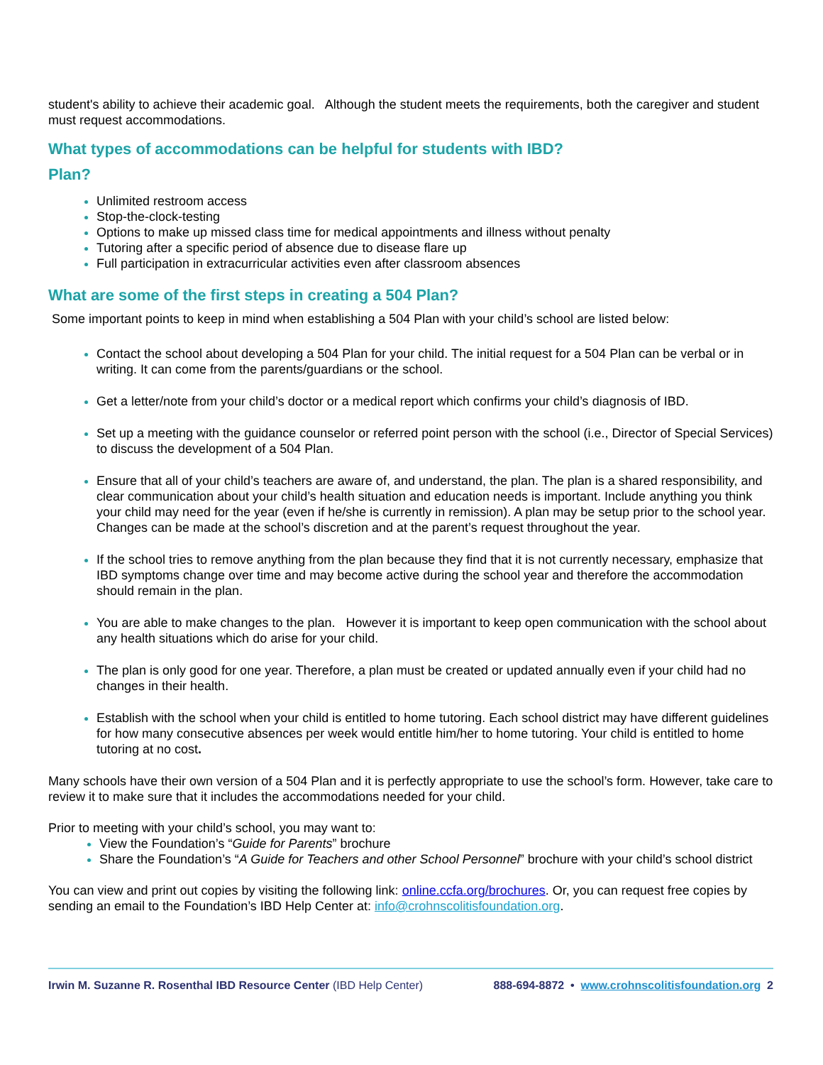student's ability to achieve their academic goal. Although the student meets the requirements, both the caregiver and student must request accommodations.
What types of accommodations can be helpful for students with IBD?
Plan?
Unlimited restroom access
Stop-the-clock-testing
Options to make up missed class time for medical appointments and illness without penalty
Tutoring after a specific period of absence due to disease flare up
Full participation in extracurricular activities even after classroom absences
What are some of the first steps in creating a 504 Plan?
Some important points to keep in mind when establishing a 504 Plan with your child’s school are listed below:
Contact the school about developing a 504 Plan for your child. The initial request for a 504 Plan can be verbal or in writing. It can come from the parents/guardians or the school.
Get a letter/note from your child’s doctor or a medical report which confirms your child’s diagnosis of IBD.
Set up a meeting with the guidance counselor or referred point person with the school (i.e., Director of Special Services) to discuss the development of a 504 Plan.
Ensure that all of your child’s teachers are aware of, and understand, the plan. The plan is a shared responsibility, and clear communication about your child’s health situation and education needs is important. Include anything you think your child may need for the year (even if he/she is currently in remission). A plan may be setup prior to the school year. Changes can be made at the school’s discretion and at the parent’s request throughout the year.
If the school tries to remove anything from the plan because they find that it is not currently necessary, emphasize that IBD symptoms change over time and may become active during the school year and therefore the accommodation should remain in the plan.
You are able to make changes to the plan. However it is important to keep open communication with the school about any health situations which do arise for your child.
The plan is only good for one year. Therefore, a plan must be created or updated annually even if your child had no changes in their health.
Establish with the school when your child is entitled to home tutoring. Each school district may have different guidelines for how many consecutive absences per week would entitle him/her to home tutoring. Your child is entitled to home tutoring at no cost.
Many schools have their own version of a 504 Plan and it is perfectly appropriate to use the school’s form. However, take care to review it to make sure that it includes the accommodations needed for your child.
Prior to meeting with your child’s school, you may want to:
View the Foundation’s “Guide for Parents” brochure
Share the Foundation’s “A Guide for Teachers and other School Personnel” brochure with your child’s school district
You can view and print out copies by visiting the following link: online.ccfa.org/brochures. Or, you can request free copies by sending an email to the Foundation’s IBD Help Center at: info@crohnscolitisfoundation.org.
Irwin M. Suzanne R. Rosenthal IBD Resource Center (IBD Help Center) 888-694-8872 • www.crohnscolitisfoundation.org 2